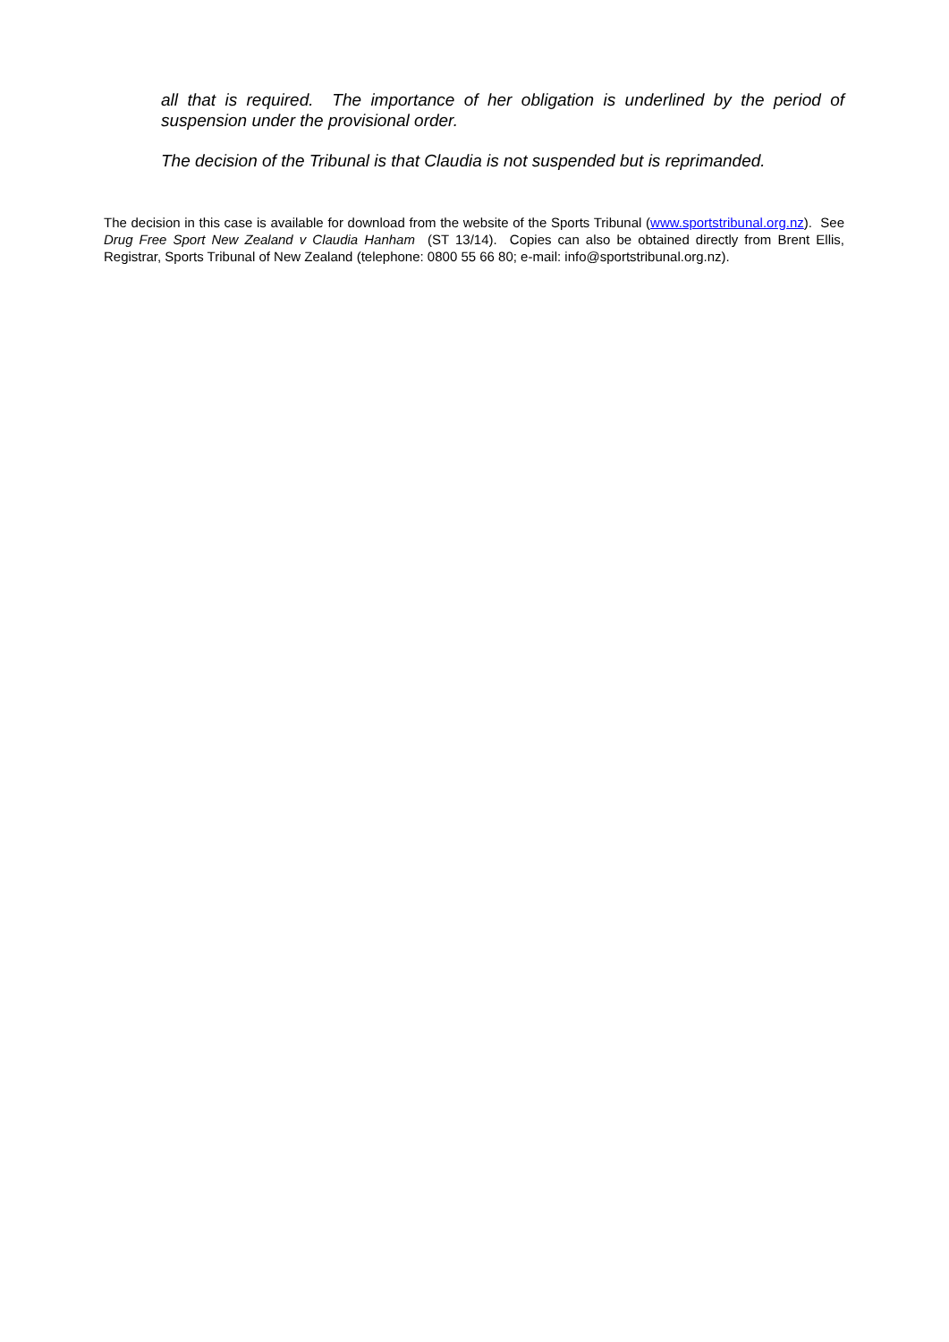all that is required. The importance of her obligation is underlined by the period of suspension under the provisional order.
The decision of the Tribunal is that Claudia is not suspended but is reprimanded.
The decision in this case is available for download from the website of the Sports Tribunal (www.sportstribunal.org.nz). See Drug Free Sport New Zealand v Claudia Hanham (ST 13/14). Copies can also be obtained directly from Brent Ellis, Registrar, Sports Tribunal of New Zealand (telephone: 0800 55 66 80; e-mail: info@sportstribunal.org.nz).